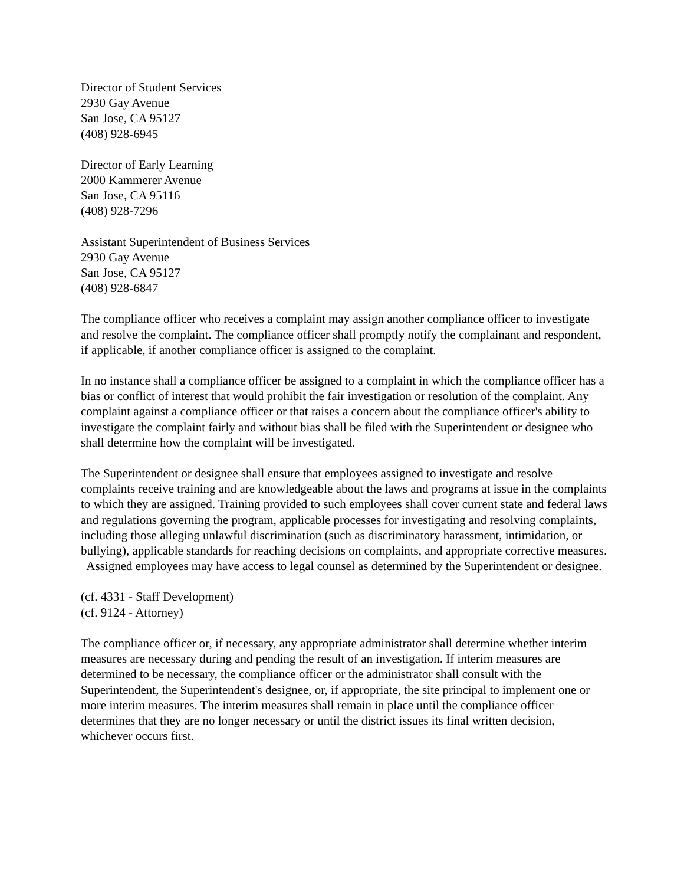Director of Student Services
2930 Gay Avenue
San Jose, CA 95127
(408) 928-6945
Director of Early Learning
2000 Kammerer Avenue
San Jose, CA 95116
(408) 928-7296
Assistant Superintendent of Business Services
2930 Gay Avenue
San Jose, CA 95127
(408) 928-6847
The compliance officer who receives a complaint may assign another compliance officer to investigate and resolve the complaint. The compliance officer shall promptly notify the complainant and respondent, if applicable, if another compliance officer is assigned to the complaint.
In no instance shall a compliance officer be assigned to a complaint in which the compliance officer has a bias or conflict of interest that would prohibit the fair investigation or resolution of the complaint. Any complaint against a compliance officer or that raises a concern about the compliance officer's ability to investigate the complaint fairly and without bias shall be filed with the Superintendent or designee who shall determine how the complaint will be investigated.
The Superintendent or designee shall ensure that employees assigned to investigate and resolve complaints receive training and are knowledgeable about the laws and programs at issue in the complaints to which they are assigned. Training provided to such employees shall cover current state and federal laws and regulations governing the program, applicable processes for investigating and resolving complaints, including those alleging unlawful discrimination (such as discriminatory harassment, intimidation, or bullying), applicable standards for reaching decisions on complaints, and appropriate corrective measures. Assigned employees may have access to legal counsel as determined by the Superintendent or designee.
(cf. 4331 - Staff Development)
(cf. 9124 - Attorney)
The compliance officer or, if necessary, any appropriate administrator shall determine whether interim measures are necessary during and pending the result of an investigation. If interim measures are determined to be necessary, the compliance officer or the administrator shall consult with the Superintendent, the Superintendent's designee, or, if appropriate, the site principal to implement one or more interim measures. The interim measures shall remain in place until the compliance officer determines that they are no longer necessary or until the district issues its final written decision, whichever occurs first.